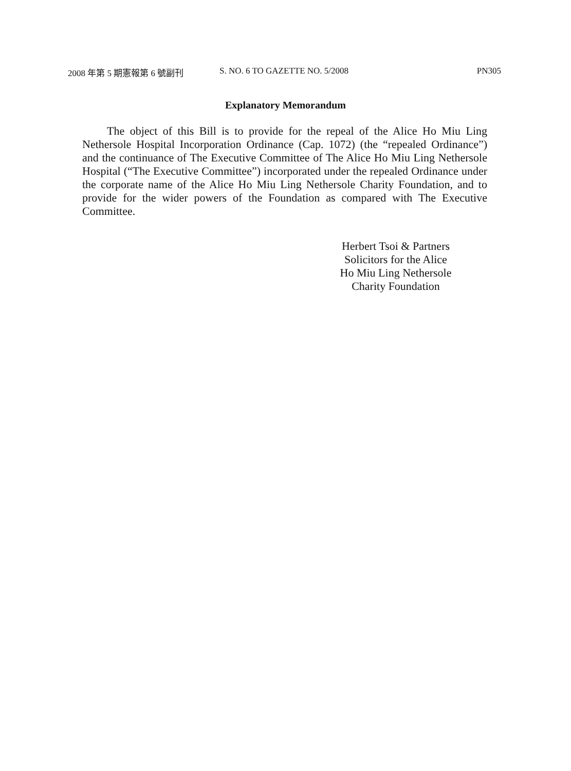2008 年第 5 期憲報第 6 號副刊 S. NO. 6 TO GAZETTE NO. 5/2008 PN305
Explanatory Memorandum
The object of this Bill is to provide for the repeal of the Alice Ho Miu Ling Nethersole Hospital Incorporation Ordinance (Cap. 1072) (the “repealed Ordinance”) and the continuance of The Executive Committee of The Alice Ho Miu Ling Nethersole Hospital (“The Executive Committee”) incorporated under the repealed Ordinance under the corporate name of the Alice Ho Miu Ling Nethersole Charity Foundation, and to provide for the wider powers of the Foundation as compared with The Executive Committee.
Herbert Tsoi & Partners
Solicitors for the Alice
Ho Miu Ling Nethersole
Charity Foundation